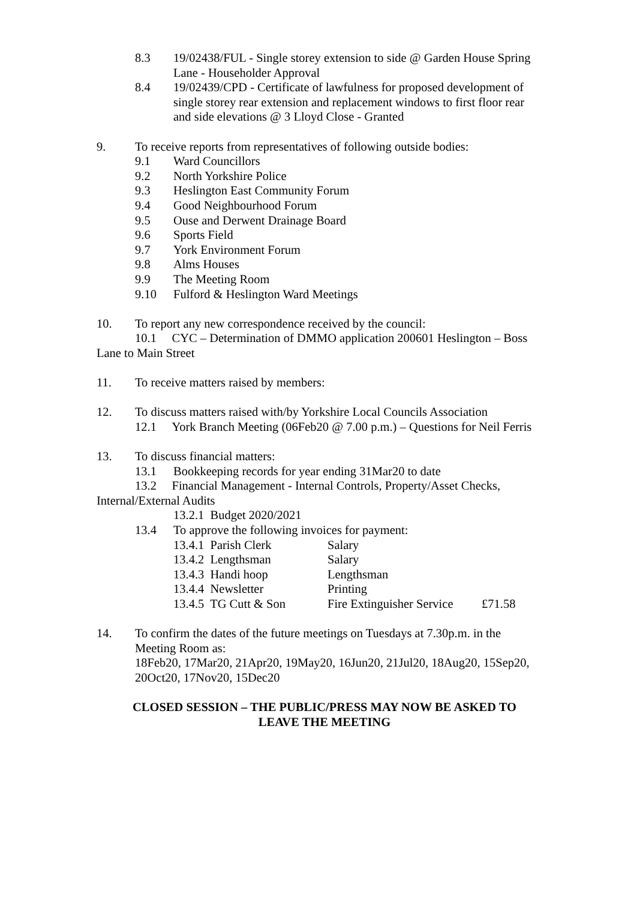8.3 19/02438/FUL - Single storey extension to side @ Garden House Spring Lane - Householder Approval
8.4 19/02439/CPD - Certificate of lawfulness for proposed development of single storey rear extension and replacement windows to first floor rear and side elevations @ 3 Lloyd Close - Granted
9. To receive reports from representatives of following outside bodies:
9.1 Ward Councillors
9.2 North Yorkshire Police
9.3 Heslington East Community Forum
9.4 Good Neighbourhood Forum
9.5 Ouse and Derwent Drainage Board
9.6 Sports Field
9.7 York Environment Forum
9.8 Alms Houses
9.9 The Meeting Room
9.10 Fulford & Heslington Ward Meetings
10. To report any new correspondence received by the council:
10.1 CYC – Determination of DMMO application 200601 Heslington – Boss Lane to Main Street
11. To receive matters raised by members:
12. To discuss matters raised with/by Yorkshire Local Councils Association
12.1 York Branch Meeting (06Feb20 @ 7.00 p.m.) – Questions for Neil Ferris
13. To discuss financial matters:
13.1 Bookkeeping records for year ending 31Mar20 to date
13.2 Financial Management - Internal Controls, Property/Asset Checks, Internal/External Audits
13.2.1 Budget 2020/2021
13.4 To approve the following invoices for payment:
13.4.1 Parish Clerk Salary
13.4.2 Lengthsman Salary
13.4.3 Handi hoop Lengthsman
13.4.4 Newsletter Printing
13.4.5 TG Cutt & Son Fire Extinguisher Service £71.58
14. To confirm the dates of the future meetings on Tuesdays at 7.30p.m. in the Meeting Room as:
18Feb20, 17Mar20, 21Apr20, 19May20, 16Jun20, 21Jul20, 18Aug20, 15Sep20, 20Oct20, 17Nov20, 15Dec20
CLOSED SESSION – THE PUBLIC/PRESS MAY NOW BE ASKED TO
LEAVE THE MEETING